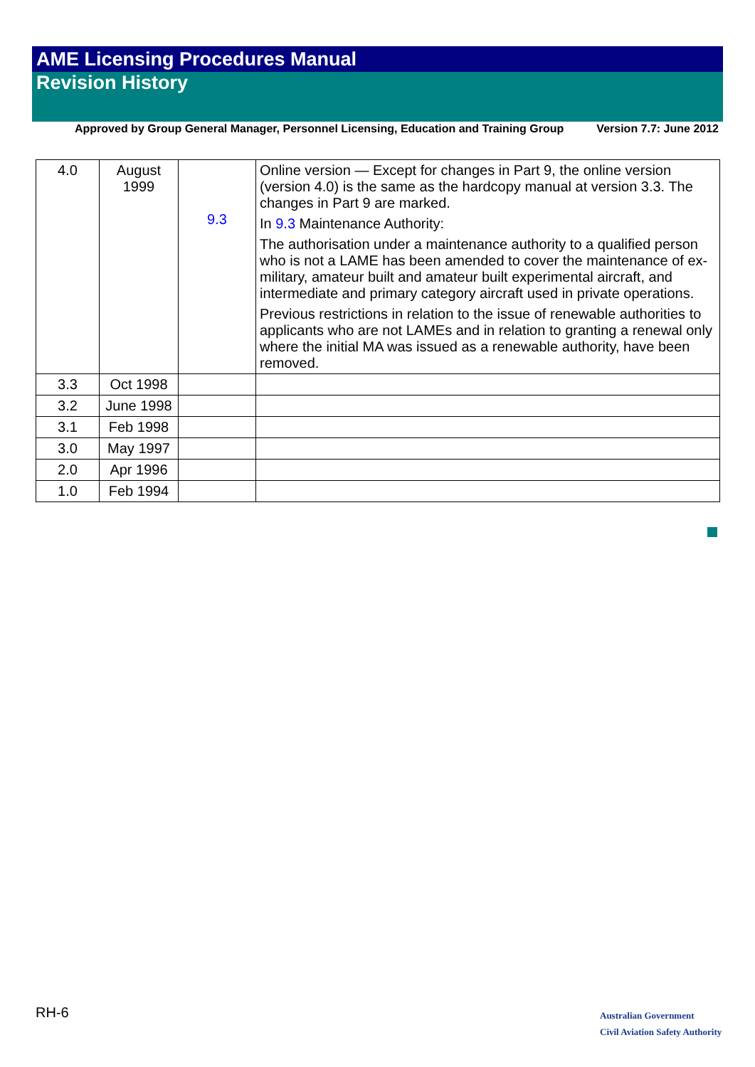AME Licensing Procedures Manual
Revision History
Approved by Group General Manager, Personnel Licensing, Education and Training Group Version 7.7: June 2012
| 4.0 | August 1999 | 9.3 | Online version — Except for changes in Part 9, the online version (version 4.0) is the same as the hardcopy manual at version 3.3. The changes in Part 9 are marked. In 9.3 Maintenance Authority: The authorisation under a maintenance authority to a qualified person who is not a LAME has been amended to cover the maintenance of ex-military, amateur built and amateur built experimental aircraft, and intermediate and primary category aircraft used in private operations. Previous restrictions in relation to the issue of renewable authorities to applicants who are not LAMEs and in relation to granting a renewal only where the initial MA was issued as a renewable authority, have been removed. |
| 3.3 | Oct 1998 | | |
| 3.2 | June 1998 | | |
| 3.1 | Feb 1998 | | |
| 3.0 | May 1997 | | |
| 2.0 | Apr 1996 | | |
| 1.0 | Feb 1994 | | |
RH-6
Australian Government
Civil Aviation Safety Authority